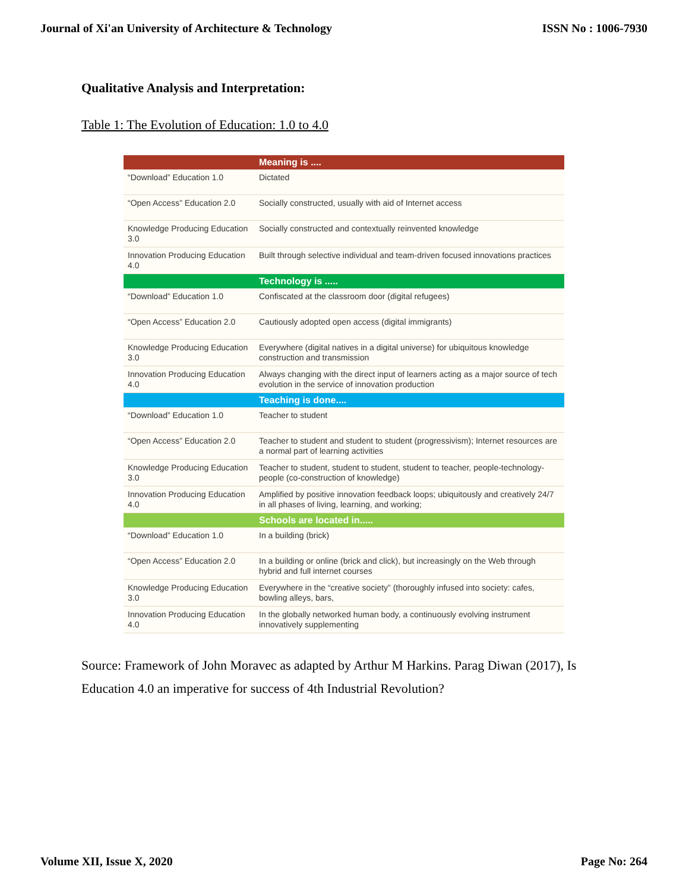Journal of Xi'an University of Architecture & Technology ISSN No : 1006-7930
Qualitative Analysis and Interpretation:
Table 1: The Evolution of Education: 1.0 to 4.0
| | Meaning is .... |
| --- | --- |
| “Download” Education 1.0 | Dictated |
| “Open Access” Education 2.0 | Socially constructed, usually with aid of Internet access |
| Knowledge Producing Education 3.0 | Socially constructed and contextually reinvented knowledge |
| Innovation Producing Education 4.0 | Built through selective individual and team-driven focused innovations practices |
| | Technology is ..... |
| “Download” Education 1.0 | Confiscated at the classroom door (digital refugees) |
| “Open Access” Education 2.0 | Cautiously adopted open access (digital immigrants) |
| Knowledge Producing Education 3.0 | Everywhere (digital natives in a digital universe) for ubiquitous knowledge construction and transmission |
| Innovation Producing Education 4.0 | Always changing with the direct input of learners acting as a major source of tech evolution in the service of innovation production |
| | Teaching is done.... |
| “Download” Education 1.0 | Teacher to student |
| “Open Access” Education 2.0 | Teacher to student and student to student (progressivism); Internet resources are a normal part of learning activities |
| Knowledge Producing Education 3.0 | Teacher to student, student to student, student to teacher, people-technology-people (co-construction of knowledge) |
| Innovation Producing Education 4.0 | Amplified by positive innovation feedback loops; ubiquitously and creatively 24/7 in all phases of living, learning, and working; |
| | Schools are located in..... |
| “Download” Education 1.0 | In a building (brick) |
| “Open Access” Education 2.0 | In a building or online (brick and click), but increasingly on the Web through hybrid and full internet courses |
| Knowledge Producing Education 3.0 | Everywhere in the “creative society” (thoroughly infused into society: cafes, bowling alleys, bars, |
| Innovation Producing Education 4.0 | In the globally networked human body, a continuously evolving instrument innovatively supplementing |
Source: Framework of John Moravec as adapted by Arthur M Harkins. Parag Diwan (2017), Is Education 4.0 an imperative for success of 4th Industrial Revolution?
Volume XII, Issue X, 2020 Page No: 264